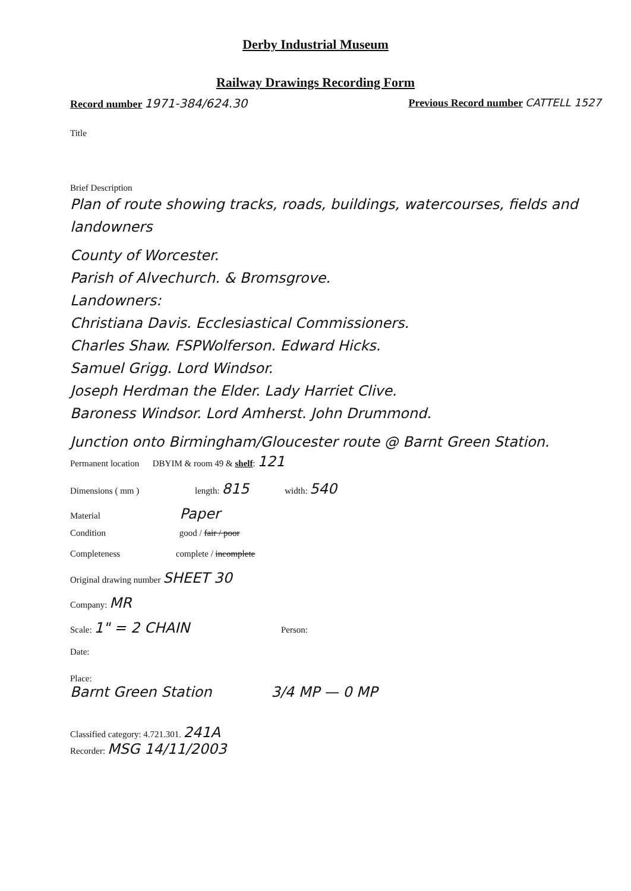Derby Industrial Museum
Railway Drawings Recording Form
Record number 1971-384/624.30 Previous Record number CATTELL 1527
Title
Brief Description
Plan of route showing tracks, roads, buildings, watercourses, fields and landowners
County of Worcester.
Parish of Alvechurch. & Bromsgrove.
Landowners:
Christiana Davis. Ecclesiastical Commissioners.
Charles Shaw. FSPWolferson. Edward Hicks.
Samuel Grigg. Lord Windsor.
Joseph Herdman the Elder. Lady Harriet Clive.
Baroness Windsor. Lord Amherst. John Drummond.
Junction onto Birmingham/Gloucester route @ Barnt Green Station.
Permanent location DBYIM & room 49 & shelf: 121
Dimensions ( mm ) length: 815 width: 540
Material Paper
Condition good / fair / poor
Completeness complete / incomplete
Original drawing number SHEET 30
Company: MR
Scale: 1" = 2 CHAIN Person:
Date:
Place:
Barnt Green Station 3/4 MP — 0 MP
Classified category: 4.721.301. 241A
Recorder: MSG 14/11/2003